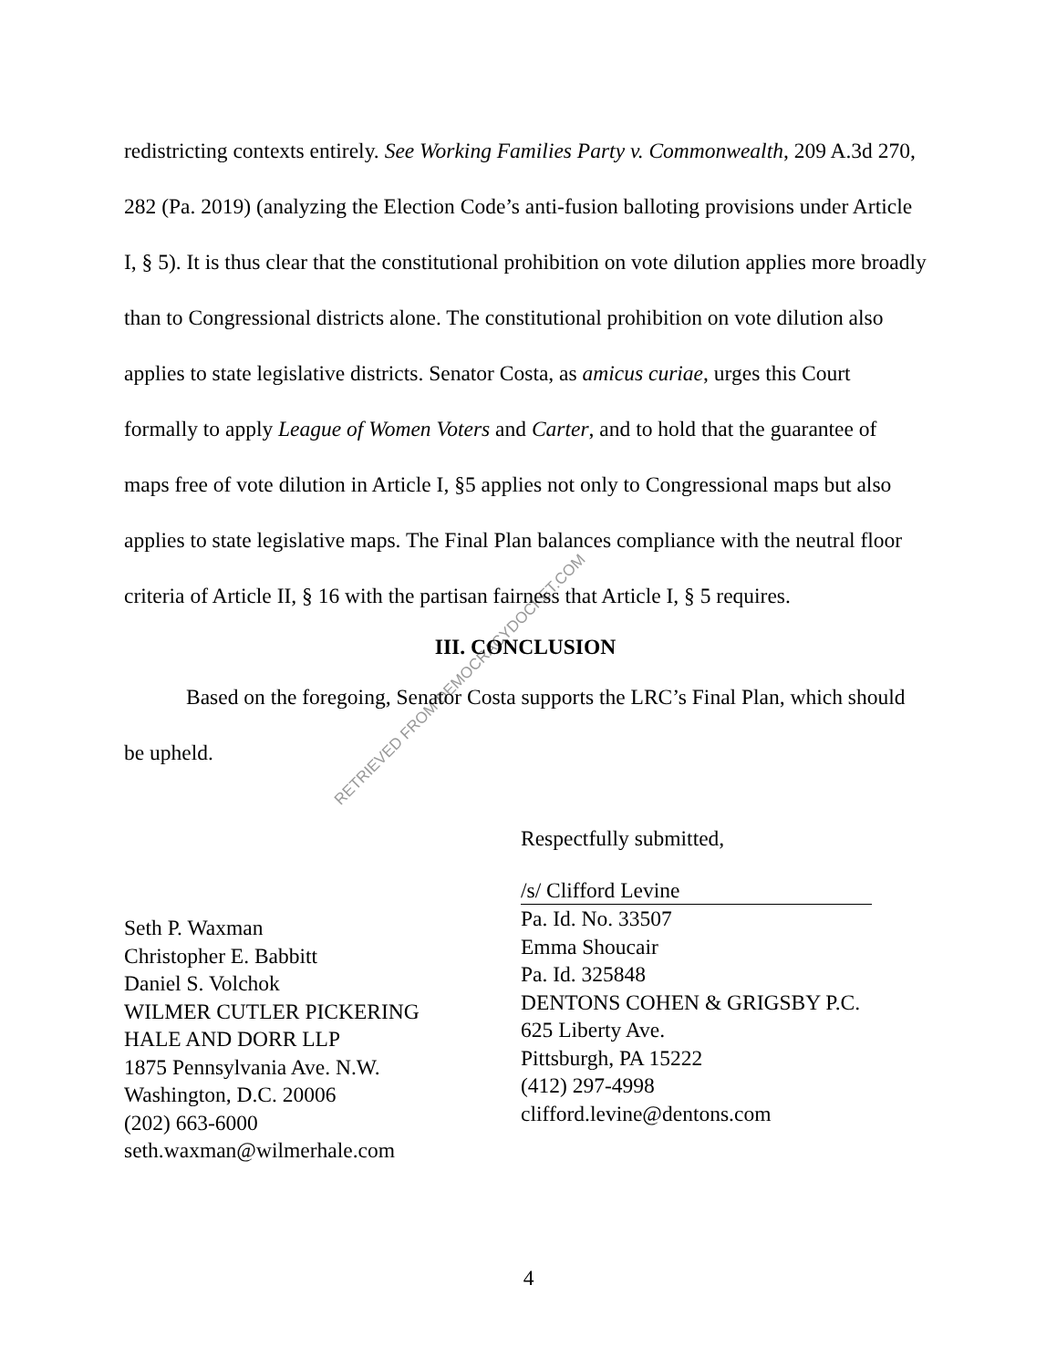RETRIEVED FROM DEMOCRACYDOCKET.COM
redistricting contexts entirely. See Working Families Party v. Commonwealth, 209 A.3d 270, 282 (Pa. 2019) (analyzing the Election Code’s anti-fusion balloting provisions under Article I, § 5). It is thus clear that the constitutional prohibition on vote dilution applies more broadly than to Congressional districts alone. The constitutional prohibition on vote dilution also applies to state legislative districts. Senator Costa, as amicus curiae, urges this Court formally to apply League of Women Voters and Carter, and to hold that the guarantee of maps free of vote dilution in Article I, §5 applies not only to Congressional maps but also applies to state legislative maps. The Final Plan balances compliance with the neutral floor criteria of Article II, § 16 with the partisan fairness that Article I, § 5 requires.
III. CONCLUSION
Based on the foregoing, Senator Costa supports the LRC’s Final Plan, which should be upheld.
Seth P. Waxman
Christopher E. Babbitt
Daniel S. Volchok
WILMER CUTLER PICKERING
HALE AND DORR LLP
1875 Pennsylvania Ave. N.W.
Washington, D.C. 20006
(202) 663-6000
seth.waxman@wilmerhale.com
Respectfully submitted,
/s/ Clifford Levine
Pa. Id. No. 33507
Emma Shoucair
Pa. Id. 325848
DENTONS COHEN & GRIGSBY P.C.
625 Liberty Ave.
Pittsburgh, PA 15222
(412) 297-4998
clifford.levine@dentons.com
4